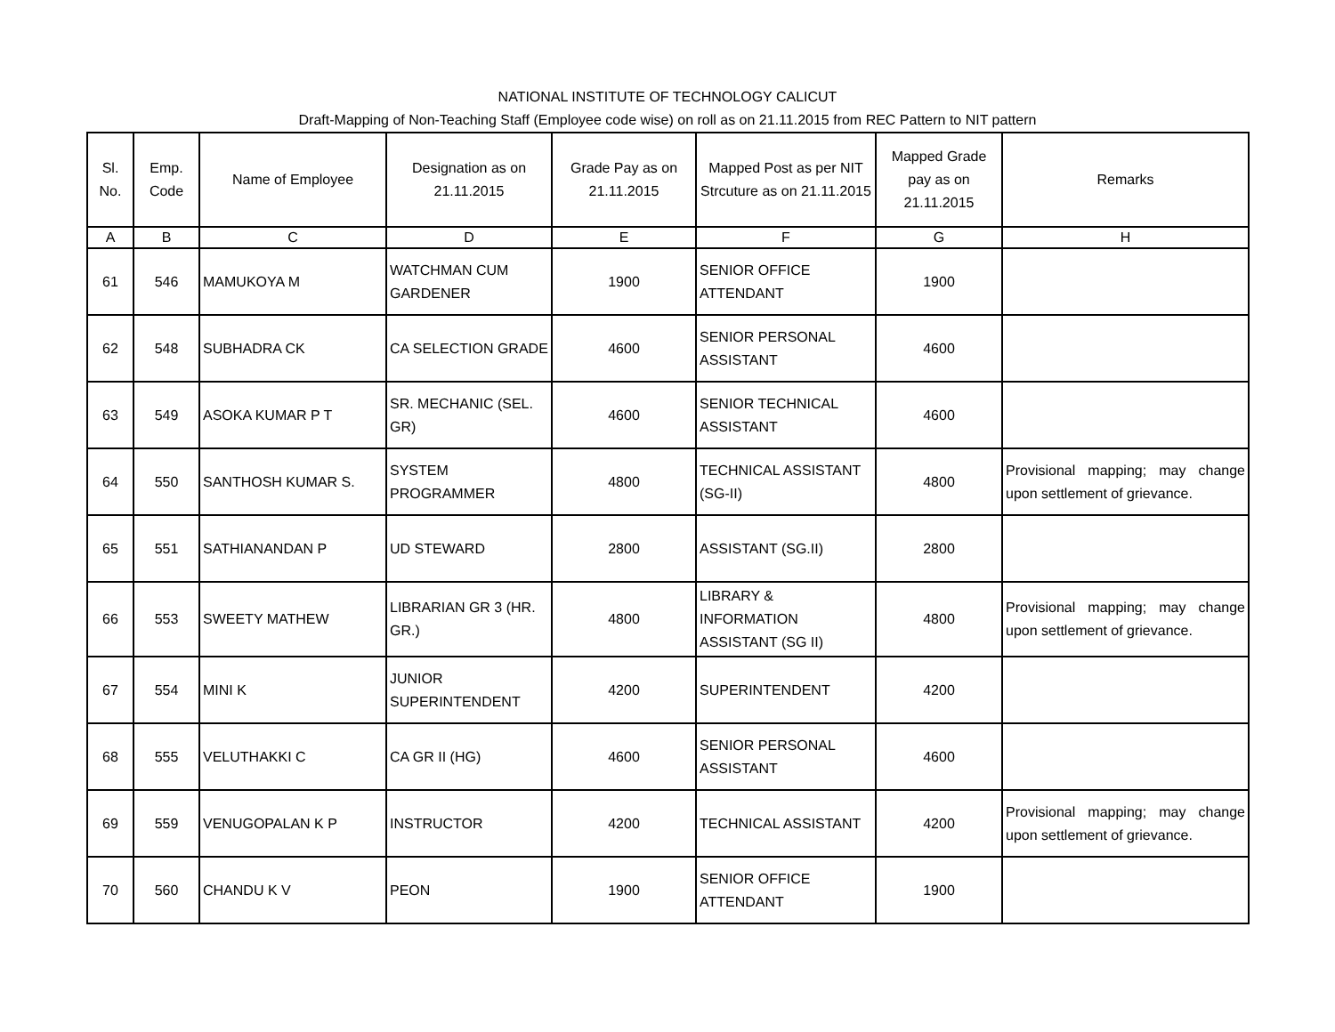NATIONAL INSTITUTE OF TECHNOLOGY CALICUT
Draft-Mapping of Non-Teaching Staff (Employee code wise) on roll as on 21.11.2015 from REC Pattern to NIT pattern
| Sl. No. | Emp. Code | Name of Employee | Designation as on 21.11.2015 | Grade Pay as on 21.11.2015 | Mapped Post as per NIT Strcuture as on 21.11.2015 | Mapped Grade pay as on 21.11.2015 | Remarks |
| --- | --- | --- | --- | --- | --- | --- | --- |
| A | B | C | D | E | F | G | H |
| 61 | 546 | MAMUKOYA M | WATCHMAN CUM GARDENER | 1900 | SENIOR OFFICE ATTENDANT | 1900 | |
| 62 | 548 | SUBHADRA CK | CA SELECTION GRADE | 4600 | SENIOR PERSONAL ASSISTANT | 4600 | |
| 63 | 549 | ASOKA KUMAR P T | SR. MECHANIC (SEL. GR) | 4600 | SENIOR TECHNICAL ASSISTANT | 4600 | |
| 64 | 550 | SANTHOSH KUMAR S. | SYSTEM PROGRAMMER | 4800 | TECHNICAL ASSISTANT (SG-II) | 4800 | Provisional mapping; may change upon settlement of grievance. |
| 65 | 551 | SATHIANANDAN P | UD STEWARD | 2800 | ASSISTANT (SG.II) | 2800 | |
| 66 | 553 | SWEETY MATHEW | LIBRARIAN GR 3 (HR. GR.) | 4800 | LIBRARY & INFORMATION ASSISTANT (SG II) | 4800 | Provisional mapping; may change upon settlement of grievance. |
| 67 | 554 | MINI K | JUNIOR SUPERINTENDENT | 4200 | SUPERINTENDENT | 4200 | |
| 68 | 555 | VELUTHAKKI C | CA GR II (HG) | 4600 | SENIOR PERSONAL ASSISTANT | 4600 | |
| 69 | 559 | VENUGOPALAN K P | INSTRUCTOR | 4200 | TECHNICAL ASSISTANT | 4200 | Provisional mapping; may change upon settlement of grievance. |
| 70 | 560 | CHANDU K V | PEON | 1900 | SENIOR OFFICE ATTENDANT | 1900 | |